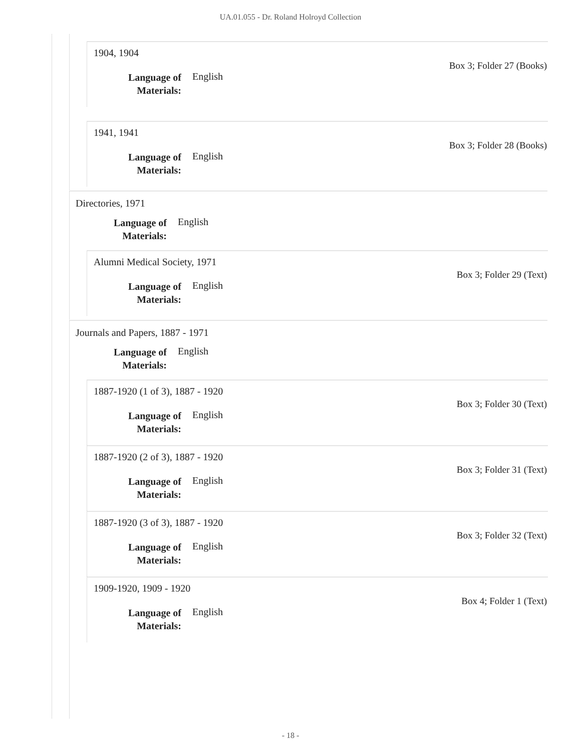UA.01.055 - Dr. Roland Holroyd Collection
1904, 1904
Box 3; Folder 27 (Books)
Language of Materials: English
1941, 1941
Box 3; Folder 28 (Books)
Language of Materials: English
Directories, 1971
Language of Materials: English
Alumni Medical Society, 1971
Box 3; Folder 29 (Text)
Language of Materials: English
Journals and Papers, 1887 - 1971
Language of Materials: English
1887-1920 (1 of 3), 1887 - 1920
Box 3; Folder 30 (Text)
Language of Materials: English
1887-1920 (2 of 3), 1887 - 1920
Box 3; Folder 31 (Text)
Language of Materials: English
1887-1920 (3 of 3), 1887 - 1920
Box 3; Folder 32 (Text)
Language of Materials: English
1909-1920, 1909 - 1920
Box 4; Folder 1 (Text)
Language of Materials: English
- 18 -